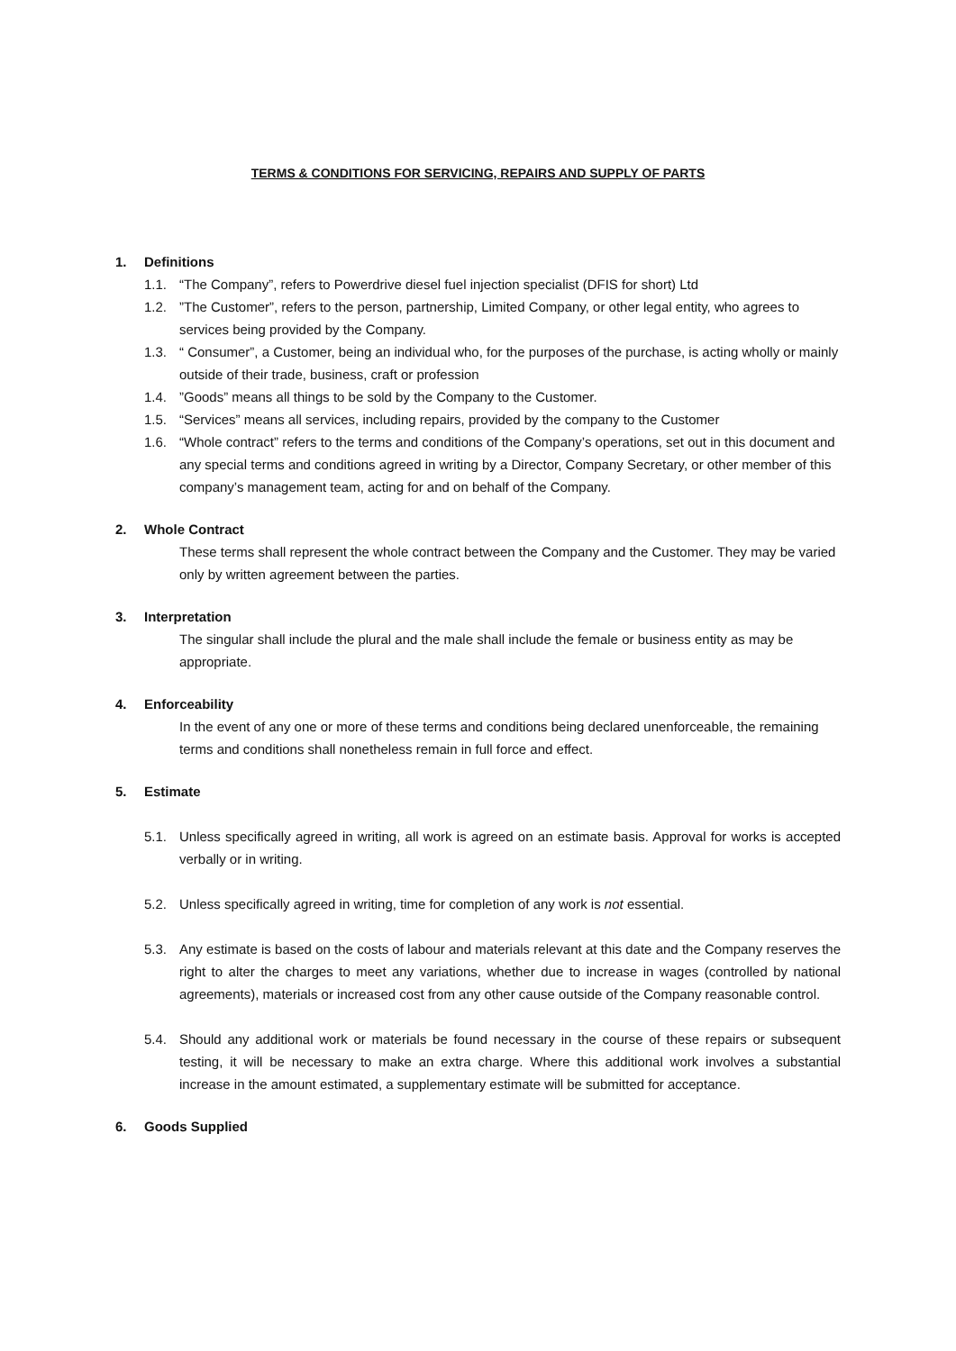TERMS & CONDITIONS FOR SERVICING, REPAIRS AND SUPPLY OF PARTS
1. Definitions
1.1. “The Company”, refers to Powerdrive diesel fuel injection specialist (DFIS for short) Ltd
1.2.”The Customer”, refers to the person, partnership, Limited Company, or other legal entity, who agrees to services being provided by the Company.
1.3. “ Consumer”, a Customer, being an individual who, for the purposes of the purchase, is acting wholly or mainly outside of their trade, business, craft or profession
1.4.”Goods” means all things to be sold by the Company to the Customer.
1.5. “Services” means all services, including repairs, provided by the company to the Customer
1.6. “Whole contract” refers to the terms and conditions of the Company’s operations, set out in this document and any special terms and conditions agreed in writing by a Director, Company Secretary, or other member of this company’s management team, acting for and on behalf of the Company.
2. Whole Contract
These terms shall represent the whole contract between the Company and the Customer. They may be varied only by written agreement between the parties.
3. Interpretation
The singular shall include the plural and the male shall include the female or business entity as may be appropriate.
4. Enforceability
In the event of any one or more of these terms and conditions being declared unenforceable, the remaining terms and conditions shall nonetheless remain in full force and effect.
5. Estimate
5.1. Unless specifically agreed in writing, all work is agreed on an estimate basis. Approval for works is accepted verbally or in writing.
5.2. Unless specifically agreed in writing, time for completion of any work is not essential.
5.3. Any estimate is based on the costs of labour and materials relevant at this date and the Company reserves the right to alter the charges to meet any variations, whether due to increase in wages (controlled by national agreements), materials or increased cost from any other cause outside of the Company reasonable control.
5.4. Should any additional work or materials be found necessary in the course of these repairs or subsequent testing, it will be necessary to make an extra charge. Where this additional work involves a substantial increase in the amount estimated, a supplementary estimate will be submitted for acceptance.
6. Goods Supplied